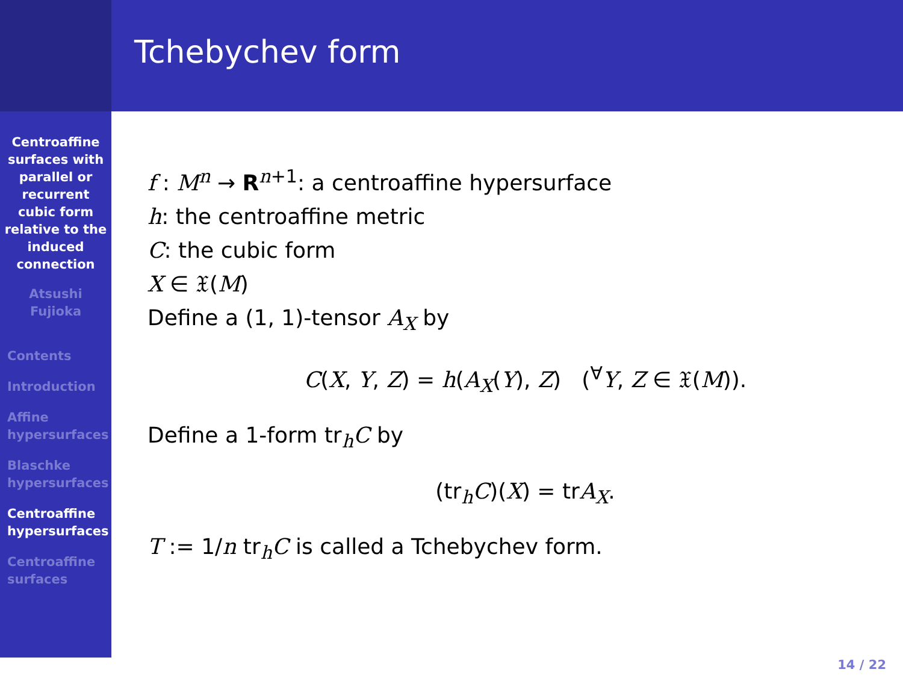Centroaffine
surfaces with
parallel or
recurrent
cubic form
relative to the
induced
connection
Atsushi
Fujioka
Contents
Introduction
Affine
hypersurfaces
Blaschke
hypersurfaces
Centroaffine
hypersurfaces
Centroaffine
surfaces
Tchebychev form
f : M<sup>n</sup> → R<sup>n+1</sup>: a centroaffine hypersurface
h: the centroaffine metric
C: the cubic form
X ∈ 𝔛(M)
Define a (1, 1)-tensor A<sub>X</sub> by
C(X, Y, Z) = h(A<sub>X</sub>(Y), Z) (<sup>∀</sup>Y, Z ∈ 𝔛(M)).
Define a 1-form tr<sub>h</sub>C by
(tr<sub>h</sub>C)(X) = trA<sub>X</sub>.
T := 1/n tr<sub>h</sub>C is called a Tchebychev form.
14 / 22